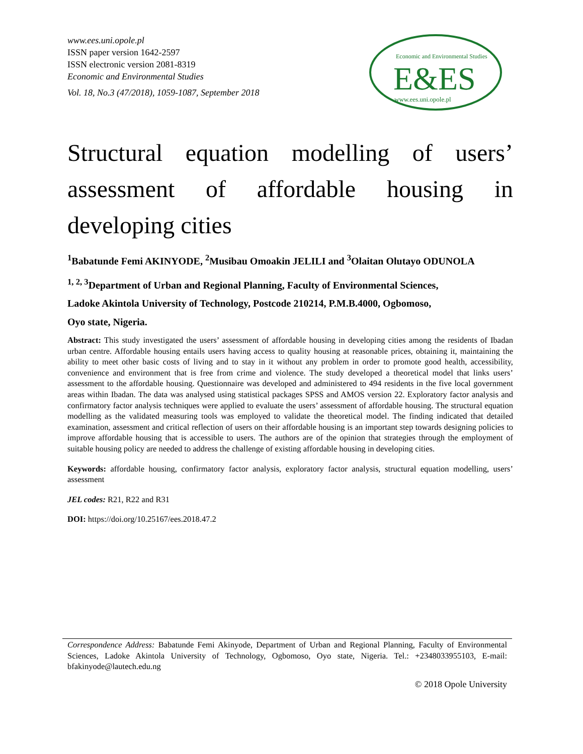www.ees.uni.opole.pl
ISSN paper version 1642-2597
ISSN electronic version 2081-8319
Economic and Environmental Studies
Vol. 18, No.3 (47/2018), 1059-1087, September 2018
Economic and Environmental Studies
E&ES
www.ees.uni.opole.pl
Structural equation modelling of users’ assessment of affordable housing in developing cities
<sup>1</sup> Babatunde Femi AKINYODE, <sup>2</sup>Musibau Omoakin JELILI and <sup>3</sup>Olaitan Olutayo ODUNOLA
<sup>1, 2, 3</sup>Department of Urban and Regional Planning, Faculty of Environmental Sciences,
Ladoke Akintola University of Technology, Postcode 210214, P.M.B.4000, Ogbomoso,
Oyo state, Nigeria.
Abstract: This study investigated the users’ assessment of affordable housing in developing cities among the residents of Ibadan urban centre. Affordable housing entails users having access to quality housing at reasonable prices, obtaining it, maintaining the ability to meet other basic costs of living and to stay in it without any problem in order to promote good health, accessibility, convenience and environment that is free from crime and violence. The study developed a theoretical model that links users’ assessment to the affordable housing. Questionnaire was developed and administered to 494 residents in the five local government areas within Ibadan. The data was analysed using statistical packages SPSS and AMOS version 22. Exploratory factor analysis and confirmatory factor analysis techniques were applied to evaluate the users’ assessment of affordable housing. The structural equation modelling as the validated measuring tools was employed to validate the theoretical model. The finding indicated that detailed examination, assessment and critical reflection of users on their affordable housing is an important step towards designing policies to improve affordable housing that is accessible to users. The authors are of the opinion that strategies through the employment of suitable housing policy are needed to address the challenge of existing affordable housing in developing cities.
Keywords: affordable housing, confirmatory factor analysis, exploratory factor analysis, structural equation modelling, users’ assessment
JEL codes: R21, R22 and R31
DOI: https://doi.org/10.25167/ees.2018.47.2
Correspondence Address: Babatunde Femi Akinyode, Department of Urban and Regional Planning, Faculty of Environmental Sciences, Ladoke Akintola University of Technology, Ogbomoso, Oyo state, Nigeria. Tel.: +2348033955103, E-mail: bfakinyode@lautech.edu.ng
© 2018 Opole University